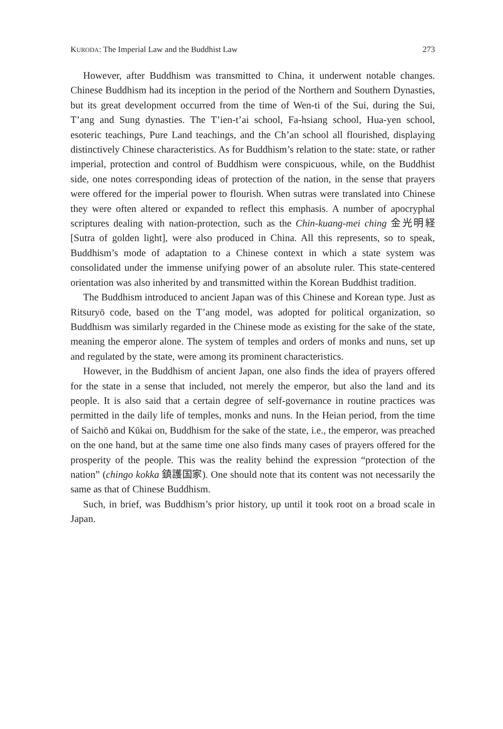KURODA: The Imperial Law and the Buddhist Law 273
However, after Buddhism was transmitted to China, it underwent notable changes. Chinese Buddhism had its inception in the period of the Northern and Southern Dynasties, but its great development occurred from the time of Wen-ti of the Sui, during the Sui, T’ang and Sung dynasties. The T’ien-t’ai school, Fa-hsiang school, Hua-yen school, esoteric teachings, Pure Land teachings, and the Ch’an school all flourished, displaying distinctively Chinese characteristics. As for Buddhism’s relation to the state: state, or rather imperial, protection and control of Buddhism were conspicuous, while, on the Buddhist side, one notes corresponding ideas of protection of the nation, in the sense that prayers were offered for the imperial power to flourish. When sutras were translated into Chinese they were often altered or expanded to reflect this emphasis. A number of apocryphal scriptures dealing with nation-protection, such as the Chin-kuang-mei ching 金光明経 [Sutra of golden light], were also produced in China. All this represents, so to speak, Buddhism’s mode of adaptation to a Chinese context in which a state system was consolidated under the immense unifying power of an absolute ruler. This state-centered orientation was also inherited by and transmitted within the Korean Buddhist tradition.
The Buddhism introduced to ancient Japan was of this Chinese and Korean type. Just as Ritsuryō code, based on the T’ang model, was adopted for political organization, so Buddhism was similarly regarded in the Chinese mode as existing for the sake of the state, meaning the emperor alone. The system of temples and orders of monks and nuns, set up and regulated by the state, were among its prominent characteristics.
However, in the Buddhism of ancient Japan, one also finds the idea of prayers offered for the state in a sense that included, not merely the emperor, but also the land and its people. It is also said that a certain degree of self-governance in routine practices was permitted in the daily life of temples, monks and nuns. In the Heian period, from the time of Saichō and Kūkai on, Buddhism for the sake of the state, i.e., the emperor, was preached on the one hand, but at the same time one also finds many cases of prayers offered for the prosperity of the people. This was the reality behind the expression “protection of the nation” (chingo kokka 鎮護国家). One should note that its content was not necessarily the same as that of Chinese Buddhism.
Such, in brief, was Buddhism’s prior history, up until it took root on a broad scale in Japan.